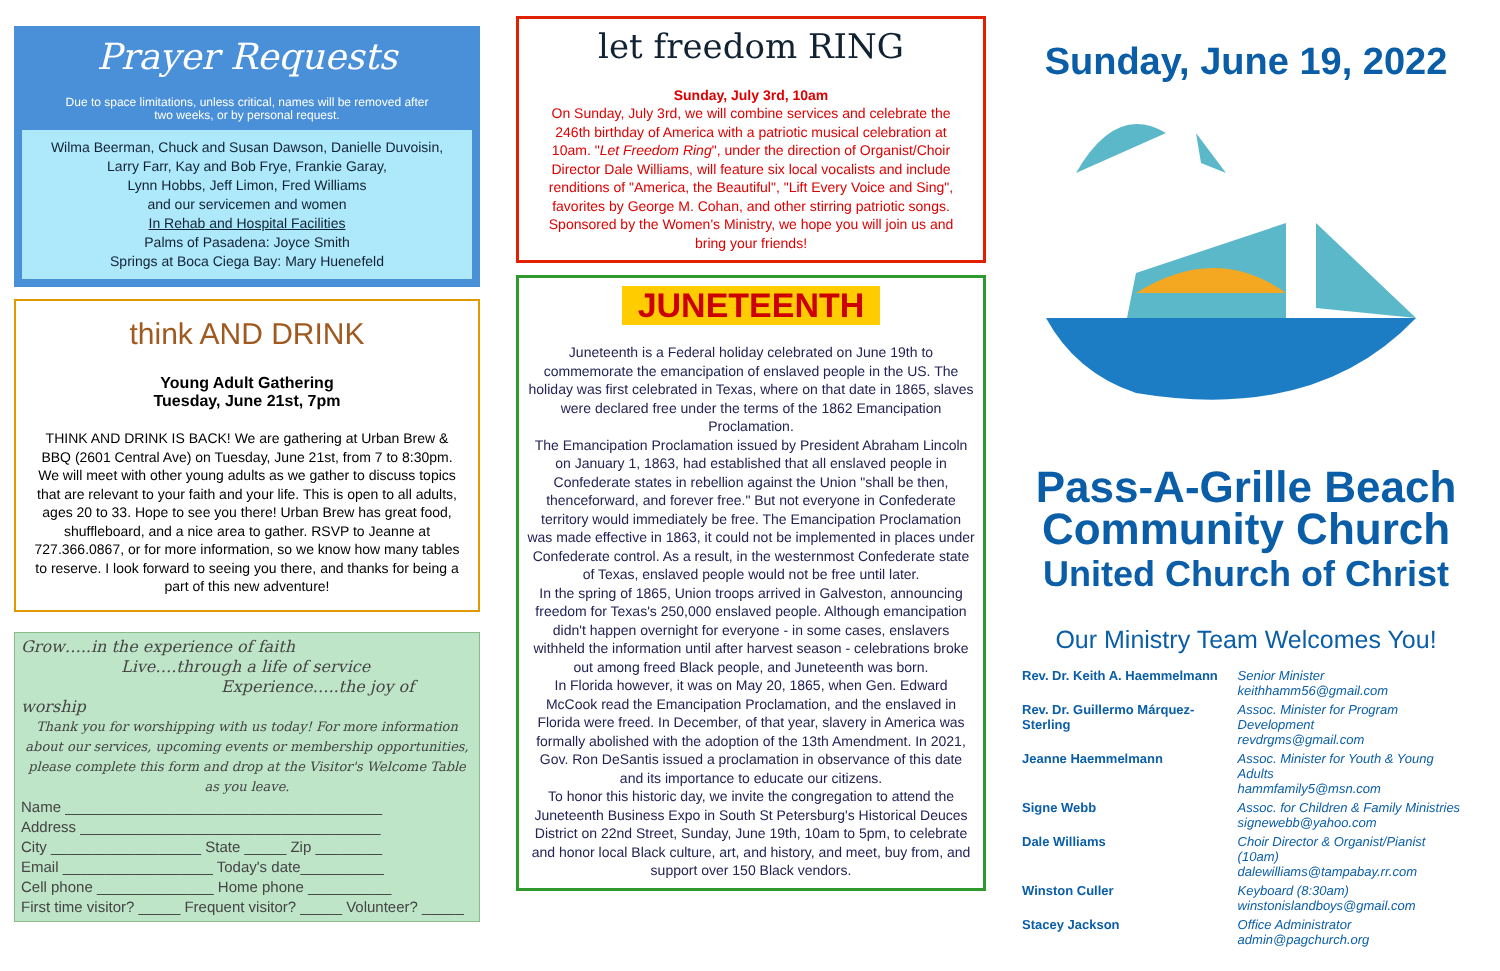Prayer Requests
Due to space limitations, unless critical, names will be removed after
two weeks, or by personal request.
Wilma Beerman, Chuck and Susan Dawson, Danielle Duvoisin,
Larry Farr, Kay and Bob Frye, Frankie Garay,
Lynn Hobbs, Jeff Limon, Fred Williams
and our servicemen and women
In Rehab and Hospital Facilities
Palms of Pasadena: Joyce Smith
Springs at Boca Ciega Bay: Mary Huenefeld
think AND DRINK
Young Adult Gathering
Tuesday, June 21st, 7pm
THINK AND DRINK IS BACK! We are gathering at Urban Brew & BBQ (2601 Central Ave) on Tuesday, June 21st, from 7 to 8:30pm. We will meet with other young adults as we gather to discuss topics that are relevant to your faith and your life. This is open to all adults, ages 20 to 33. Hope to see you there! Urban Brew has great food, shuffleboard, and a nice area to gather. RSVP to Jeanne at 727.366.0867, or for more information, so we know how many tables to reserve. I look forward to seeing you there, and thanks for being a part of this new adventure!
Grow…..in the experience of faith
Live….through a life of service
Experience…..the joy of worship
Thank you for worshipping with us today! For more information about our services, upcoming events or membership opportunities, please complete this form and drop at the Visitor's Welcome Table as you leave.
Name ______________________________________
Address ____________________________________
City __________________ State _____ Zip ________
Email __________________ Today's date__________
Cell phone ______________ Home phone __________
First time visitor? _____ Frequent visitor? _____ Volunteer? _____
let freedom RING
Sunday, July 3rd, 10am
On Sunday, July 3rd, we will combine services and celebrate the 246th birthday of America with a patriotic musical celebration at 10am. "Let Freedom Ring", under the direction of Organist/Choir Director Dale Williams, will feature six local vocalists and include renditions of "America, the Beautiful", "Lift Every Voice and Sing", favorites by George M. Cohan, and other stirring patriotic songs. Sponsored by the Women's Ministry, we hope you will join us and bring your friends!
JUNETEENTH
Juneteenth is a Federal holiday celebrated on June 19th to commemorate the emancipation of enslaved people in the US. The holiday was first celebrated in Texas, where on that date in 1865, slaves were declared free under the terms of the 1862 Emancipation Proclamation.
The Emancipation Proclamation issued by President Abraham Lincoln on January 1, 1863, had established that all enslaved people in Confederate states in rebellion against the Union "shall be then, thenceforward, and forever free." But not everyone in Confederate territory would immediately be free. The Emancipation Proclamation was made effective in 1863, it could not be implemented in places under Confederate control. As a result, in the westernmost Confederate state of Texas, enslaved people would not be free until later.
In the spring of 1865, Union troops arrived in Galveston, announcing freedom for Texas's 250,000 enslaved people. Although emancipation didn't happen overnight for everyone - in some cases, enslavers withheld the information until after harvest season - celebrations broke out among freed Black people, and Juneteenth was born.
In Florida however, it was on May 20, 1865, when Gen. Edward McCook read the Emancipation Proclamation, and the enslaved in Florida were freed. In December, of that year, slavery in America was formally abolished with the adoption of the 13th Amendment. In 2021, Gov. Ron DeSantis issued a proclamation in observance of this date and its importance to educate our citizens.
To honor this historic day, we invite the congregation to attend the Juneteenth Business Expo in South St Petersburg's Historical Deuces District on 22nd Street, Sunday, June 19th, 10am to 5pm, to celebrate and honor local Black culture, art, and history, and meet, buy from, and support over 150 Black vendors.
Sunday, June 19, 2022
Pass-A-Grille Beach
Community Church
United Church of Christ
Our Ministry Team Welcomes You!
| Rev. Dr. Keith A. Haemmelmann | Senior Minister keithhamm56@gmail.com |
| Rev. Dr. Guillermo Márquez-Sterling | Assoc. Minister for Program Development revdrgms@gmail.com |
| Jeanne Haemmelmann | Assoc. Minister for Youth & Young Adults hammfamily5@msn.com |
| Signe Webb | Assoc. for Children & Family Ministries signewebb@yahoo.com |
| Dale Williams | Choir Director & Organist/Pianist (10am) dalewilliams@tampabay.rr.com |
| Winston Culler | Keyboard (8:30am) winstonislandboys@gmail.com |
| Stacey Jackson | Office Administrator admin@pagchurch.org |